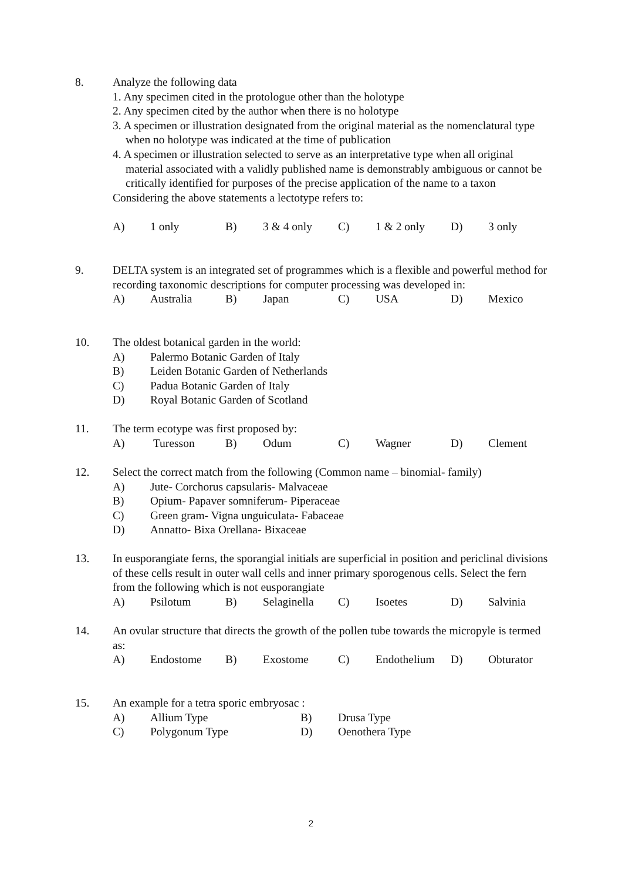8.
Analyze the following data
1. Any specimen cited in the protologue other than the holotype
2. Any specimen cited by the author when there is no holotype
3. A specimen or illustration designated from the original material as the nomenclatural type when no holotype was indicated at the time of publication
4. A specimen or illustration selected to serve as an interpretative type when all original material associated with a validly published name is demonstrably ambiguous or cannot be critically identified for purposes of the precise application of the name to a taxon
Considering the above statements a lectotype refers to:
A) 1 only B) 3 & 4 only C) 1 & 2 only D) 3 only
9.
DELTA system is an integrated set of programmes which is a flexible and powerful method for recording taxonomic descriptions for computer processing was developed in:
A) Australia B) Japan C) USA D) Mexico
10.
The oldest botanical garden in the world:
A) Palermo Botanic Garden of Italy
B) Leiden Botanic Garden of Netherlands
C) Padua Botanic Garden of Italy
D) Royal Botanic Garden of Scotland
11.
The term ecotype was first proposed by:
A) Turesson B) Odum C) Wagner D) Clement
12.
Select the correct match from the following (Common name – binomial- family)
A) Jute- Corchorus capsularis- Malvaceae
B) Opium- Papaver somniferum- Piperaceae
C) Green gram- Vigna unguiculata- Fabaceae
D) Annatto- Bixa Orellana- Bixaceae
13.
In eusporangiate ferns, the sporangial initials are superficial in position and periclinal divisions of these cells result in outer wall cells and inner primary sporogenous cells. Select the fern from the following which is not eusporangiate
A) Psilotum B) Selaginella C) Isoetes D) Salvinia
14.
An ovular structure that directs the growth of the pollen tube towards the micropyle is termed as:
A) Endostome B) Exostome C) Endothelium D) Obturator
15.
An example for a tetra sporic embryosac :
A) Allium Type B) Drusa Type
C) Polygonum Type D) Oenothera Type
2